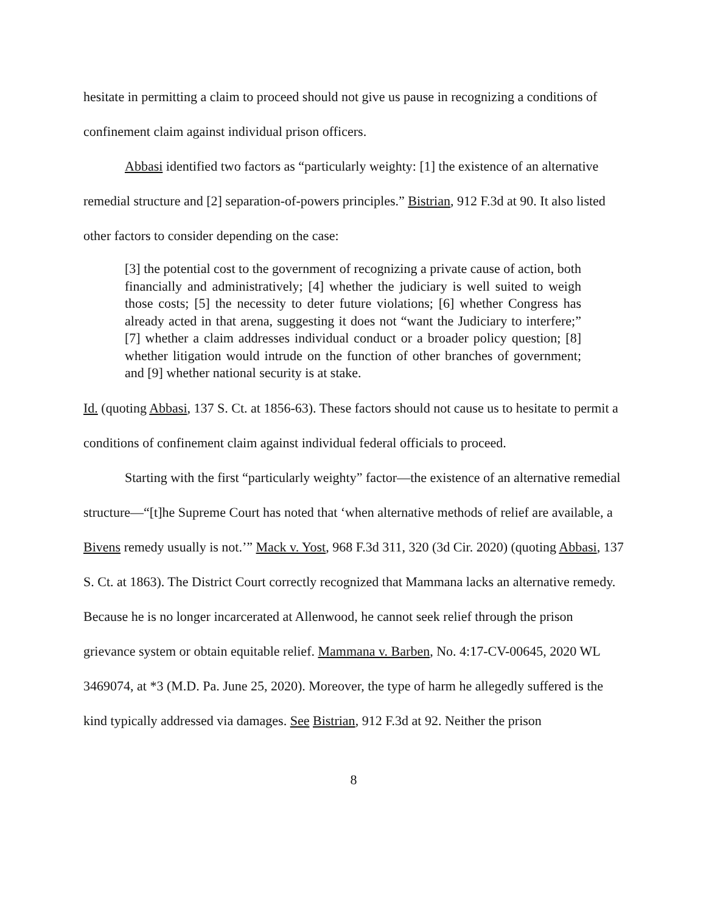hesitate in permitting a claim to proceed should not give us pause in recognizing a conditions of confinement claim against individual prison officers.
Abbasi identified two factors as “particularly weighty: [1] the existence of an alternative remedial structure and [2] separation-of-powers principles.” Bistrian, 912 F.3d at 90. It also listed other factors to consider depending on the case:
[3] the potential cost to the government of recognizing a private cause of action, both financially and administratively; [4] whether the judiciary is well suited to weigh those costs; [5] the necessity to deter future violations; [6] whether Congress has already acted in that arena, suggesting it does not “want the Judiciary to interfere;” [7] whether a claim addresses individual conduct or a broader policy question; [8] whether litigation would intrude on the function of other branches of government; and [9] whether national security is at stake.
Id. (quoting Abbasi, 137 S. Ct. at 1856-63). These factors should not cause us to hesitate to permit a conditions of confinement claim against individual federal officials to proceed.
Starting with the first “particularly weighty” factor—the existence of an alternative remedial structure—“[t]he Supreme Court has noted that ‘when alternative methods of relief are available, a Bivens remedy usually is not.’” Mack v. Yost, 968 F.3d 311, 320 (3d Cir. 2020) (quoting Abbasi, 137 S. Ct. at 1863). The District Court correctly recognized that Mammana lacks an alternative remedy. Because he is no longer incarcerated at Allenwood, he cannot seek relief through the prison grievance system or obtain equitable relief. Mammana v. Barben, No. 4:17-CV-00645, 2020 WL 3469074, at *3 (M.D. Pa. June 25, 2020). Moreover, the type of harm he allegedly suffered is the kind typically addressed via damages. See Bistrian, 912 F.3d at 92. Neither the prison
8